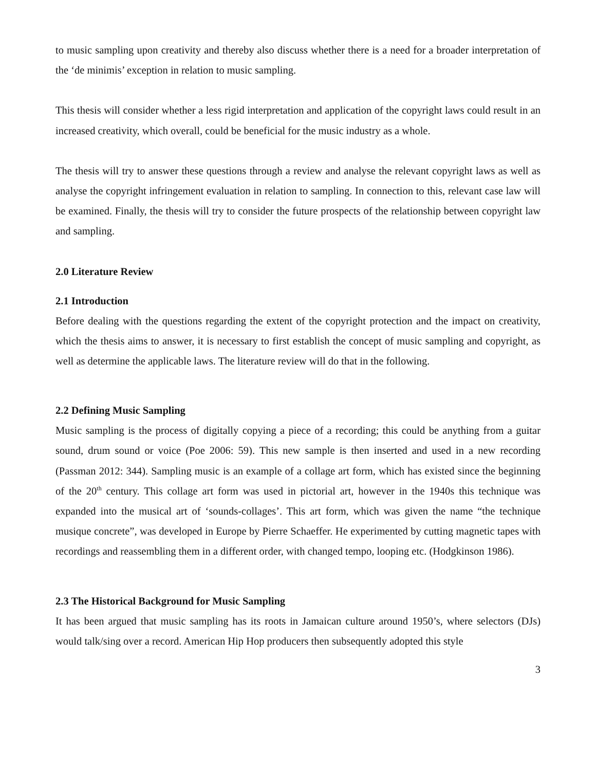to music sampling upon creativity and thereby also discuss whether there is a need for a broader interpretation of the ‘de minimis’ exception in relation to music sampling.
This thesis will consider whether a less rigid interpretation and application of the copyright laws could result in an increased creativity, which overall, could be beneficial for the music industry as a whole.
The thesis will try to answer these questions through a review and analyse the relevant copyright laws as well as analyse the copyright infringement evaluation in relation to sampling. In connection to this, relevant case law will be examined. Finally, the thesis will try to consider the future prospects of the relationship between copyright law and sampling.
2.0 Literature Review
2.1 Introduction
Before dealing with the questions regarding the extent of the copyright protection and the impact on creativity, which the thesis aims to answer, it is necessary to first establish the concept of music sampling and copyright, as well as determine the applicable laws. The literature review will do that in the following.
2.2 Defining Music Sampling
Music sampling is the process of digitally copying a piece of a recording; this could be anything from a guitar sound, drum sound or voice (Poe 2006: 59). This new sample is then inserted and used in a new recording (Passman 2012: 344). Sampling music is an example of a collage art form, which has existed since the beginning of the 20<sup>th</sup> century. This collage art form was used in pictorial art, however in the 1940s this technique was expanded into the musical art of ‘sounds-collages’. This art form, which was given the name “the technique musique concrete”, was developed in Europe by Pierre Schaeffer. He experimented by cutting magnetic tapes with recordings and reassembling them in a different order, with changed tempo, looping etc. (Hodgkinson 1986).
2.3 The Historical Background for Music Sampling
It has been argued that music sampling has its roots in Jamaican culture around 1950’s, where selectors (DJs) would talk/sing over a record. American Hip Hop producers then subsequently adopted this style
3